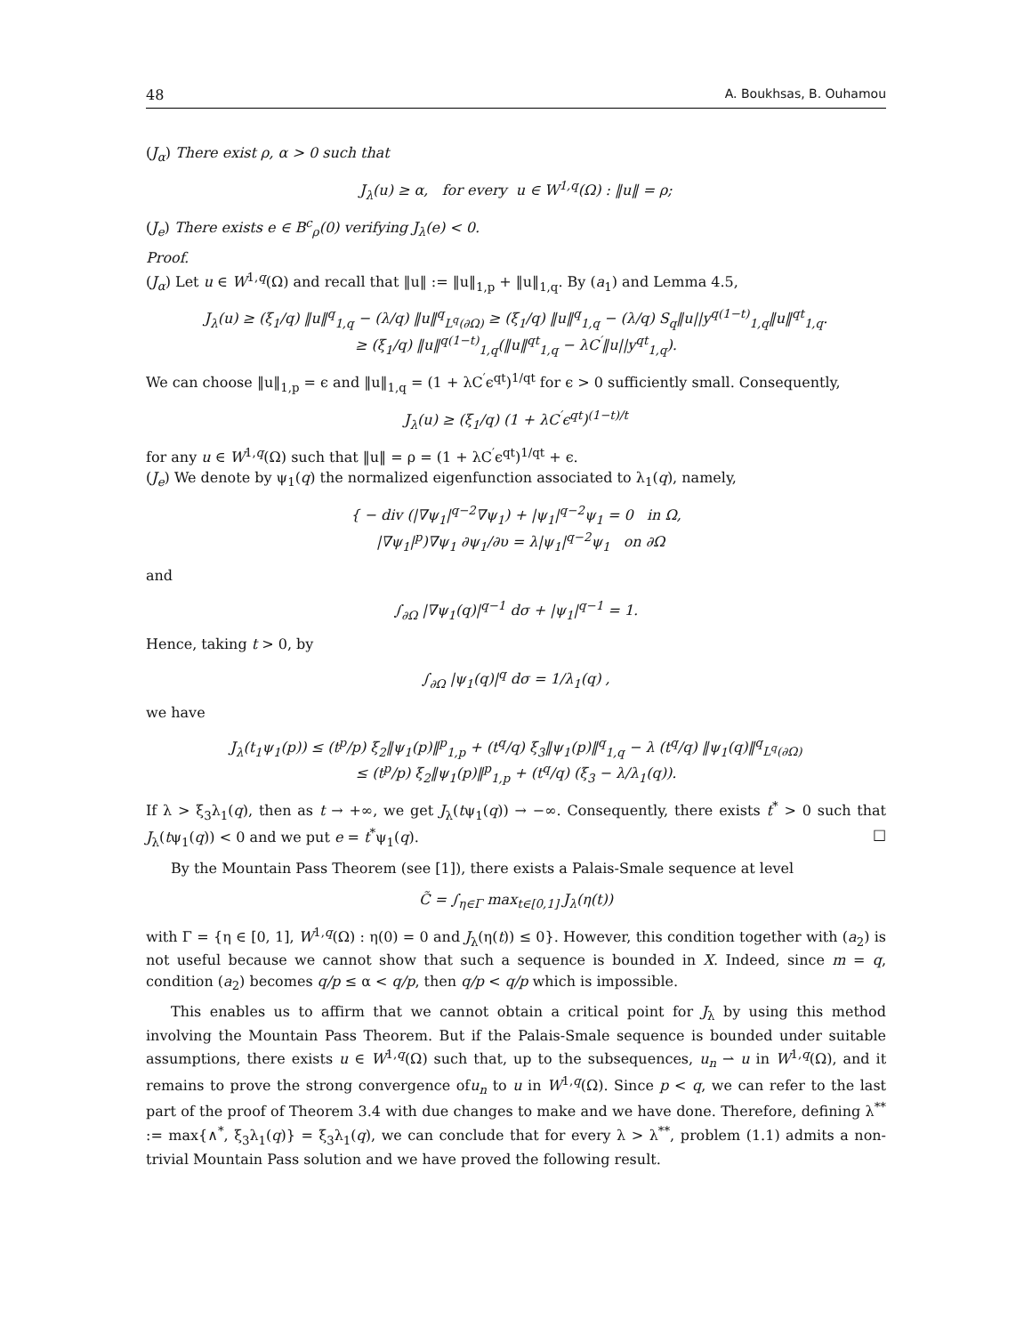48 A. Boukhsas, B. Ouhamou
(J<sub>α</sub>) There exist ρ, α > 0 such that
J<sub>λ</sub>(u) ≥ α, for every u ∈ W<sup>1,q</sup>(Ω) : ‖u‖ = ρ;
(J<sub>e</sub>) There exists e ∈ B<sup>c</sup><sub>ρ</sub>(0) verifying J<sub>λ</sub>(e) < 0.
Proof.
(J<sub>α</sub>) Let u ∈ W<sup>1,q</sup>(Ω) and recall that ‖u‖ := ‖u‖<sub>1,p</sub> + ‖u‖<sub>1,q</sub>. By (a<sub>1</sub>) and Lemma 4.5,
J<sub>λ</sub>(u) ≥ (ξ<sub>1</sub>/q) ‖u‖<sup>q</sup><sub>1,q</sub> − (λ/q) ‖u‖<sup>q</sup><sub>L<sup>q</sup>(∂Ω)</sub> ≥ (ξ<sub>1</sub>/q) ‖u‖<sup>q</sup><sub>1,q</sub> − (λ/q) S<sub>q</sub>‖u||y<sup>q(1−t)</sup><sub>1,q</sub>‖u‖<sup>qt</sup><sub>1,q</sub>.
≥ (ξ<sub>1</sub>/q) ‖u‖<sup>q(1−t)</sup><sub>1,q</sub>(‖u‖<sup>qt</sup><sub>1,q</sub> − λC<sup>′</sup>‖u||y<sup>qt</sup><sub>1,q</sub>).
We can choose ‖u‖<sub>1,p</sub> = ϵ and ‖u‖<sub>1,q</sub> = (1 + λC<sup>′</sup>ϵ<sup>qt</sup>)<sup>1/qt</sup> for ϵ > 0 sufficiently small. Consequently,
J<sub>λ</sub>(u) ≥ (ξ<sub>1</sub>/q) (1 + λC<sup>′</sup>ϵ<sup>qt</sup>)<sup>(1−t)/t</sup>
for any u ∈ W<sup>1,q</sup>(Ω) such that ‖u‖ = ρ = (1 + λC<sup>′</sup>ϵ<sup>qt</sup>)<sup>1/qt</sup> + ϵ.
(J<sub>e</sub>) We denote by ψ<sub>1</sub>(q) the normalized eigenfunction associated to λ<sub>1</sub>(q), namely,
{ − div (|∇ψ<sub>1</sub>|<sup>q−2</sup>∇ψ<sub>1</sub>) + |ψ<sub>1</sub>|<sup>q−2</sup>ψ<sub>1</sub> = 0 in Ω,
|∇ψ<sub>1</sub>|<sup>p</sup>)∇ψ<sub>1</sub> ∂ψ<sub>1</sub>/∂υ = λ|ψ<sub>1</sub>|<sup>q−2</sup>ψ<sub>1</sub> on ∂Ω
and
∫<sub>∂Ω</sub> |∇ψ<sub>1</sub>(q)|<sup>q−1</sup> dσ + |ψ<sub>1</sub>|<sup>q−1</sup> = 1.
Hence, taking t > 0, by
∫<sub>∂Ω</sub> |ψ<sub>1</sub>(q)|<sup>q</sup> dσ = 1/λ<sub>1</sub>(q) ,
we have
J<sub>λ</sub>(t<sub>1</sub>ψ<sub>1</sub>(p)) ≤ (t<sup>p</sup>/p) ξ<sub>2</sub>‖ψ<sub>1</sub>(p)‖<sup>p</sup><sub>1,p</sub> + (t<sup>q</sup>/q) ξ<sub>3</sub>‖ψ<sub>1</sub>(p)‖<sup>q</sup><sub>1,q</sub> − λ (t<sup>q</sup>/q) ‖ψ<sub>1</sub>(q)‖<sup>q</sup><sub>L<sup>q</sup>(∂Ω)</sub>
≤ (t<sup>p</sup>/p) ξ<sub>2</sub>‖ψ<sub>1</sub>(p)‖<sup>p</sup><sub>1,p</sub> + (t<sup>q</sup>/q) (ξ<sub>3</sub> − λ/λ<sub>1</sub>(q)).
If λ > ξ<sub>3</sub>λ<sub>1</sub>(q), then as t → +∞, we get J<sub>λ</sub>(tψ<sub>1</sub>(q)) → −∞. Consequently, there exists t<sup>*</sup> > 0 such that J<sub>λ</sub>(tψ<sub>1</sub>(q)) < 0 and we put e = t<sup>*</sup>ψ<sub>1</sub>(q). □
By the Mountain Pass Theorem (see [1]), there exists a Palais-Smale sequence at level
C̃ = ∫<sub>η∈Γ</sub> max<sub>t∈[0,1]</sub> J<sub>λ</sub>(η(t))
with Γ = {η ∈ [0, 1], W<sup>1,q</sup>(Ω) : η(0) = 0 and J<sub>λ</sub>(η(t)) ≤ 0}. However, this condition together with (a<sub>2</sub>) is not useful because we cannot show that such a sequence is bounded in X. Indeed, since m = q, condition (a<sub>2</sub>) becomes q/p ≤ α < q/p, then q/p < q/p which is impossible.
This enables us to affirm that we cannot obtain a critical point for J<sub>λ</sub> by using this method involving the Mountain Pass Theorem. But if the Palais-Smale sequence is bounded under suitable assumptions, there exists u ∈ W<sup>1,q</sup>(Ω) such that, up to the subsequences, u<sub>n</sub> ⇀ u in W<sup>1,q</sup>(Ω), and it remains to prove the strong convergence ofu<sub>n</sub> to u in W<sup>1,q</sup>(Ω). Since p < q, we can refer to the last part of the proof of Theorem 3.4 with due changes to make and we have done. Therefore, defining λ<sup>**</sup> := max{∧<sup>*</sup>, ξ<sub>3</sub>λ<sub>1</sub>(q)} = ξ<sub>3</sub>λ<sub>1</sub>(q), we can conclude that for every λ > λ<sup>**</sup>, problem (1.1) admits a non-trivial Mountain Pass solution and we have proved the following result.